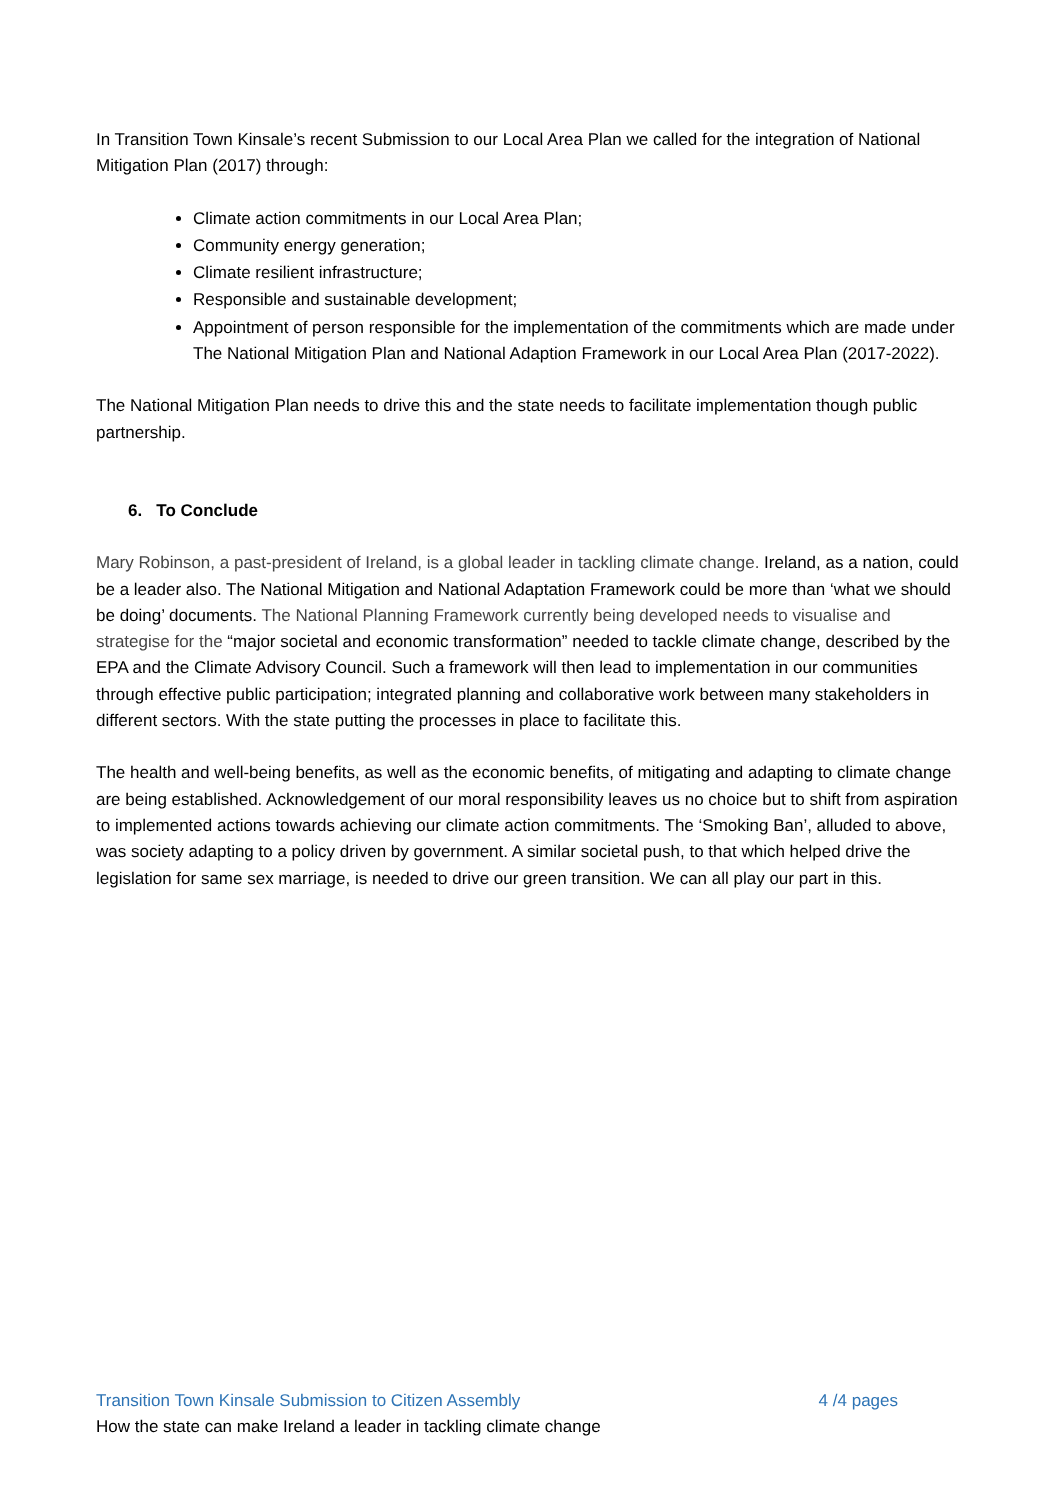In Transition Town Kinsale’s recent Submission to our Local Area Plan we called for the integration of National Mitigation Plan (2017) through:
Climate action commitments in our Local Area Plan;
Community energy generation;
Climate resilient infrastructure;
Responsible and sustainable development;
Appointment of person responsible for the implementation of the commitments which are made under The National Mitigation Plan and National Adaption Framework in our Local Area Plan (2017-2022).
The National Mitigation Plan needs to drive this and the state needs to facilitate implementation though public partnership.
6. To Conclude
Mary Robinson, a past-president of Ireland, is a global leader in tackling climate change. Ireland, as a nation, could be a leader also. The National Mitigation and National Adaptation Framework could be more than ‘what we should be doing’ documents. The National Planning Framework currently being developed needs to visualise and strategise for the “major societal and economic transformation” needed to tackle climate change, described by the EPA and the Climate Advisory Council. Such a framework will then lead to implementation in our communities through effective public participation; integrated planning and collaborative work between many stakeholders in different sectors. With the state putting the processes in place to facilitate this.
The health and well-being benefits, as well as the economic benefits, of mitigating and adapting to climate change are being established. Acknowledgement of our moral responsibility leaves us no choice but to shift from aspiration to implemented actions towards achieving our climate action commitments. The ‘Smoking Ban’, alluded to above, was society adapting to a policy driven by government. A similar societal push, to that which helped drive the legislation for same sex marriage, is needed to drive our green transition. We can all play our part in this.
Transition Town Kinsale Submission to Citizen Assembly 4 /4 pages
How the state can make Ireland a leader in tackling climate change